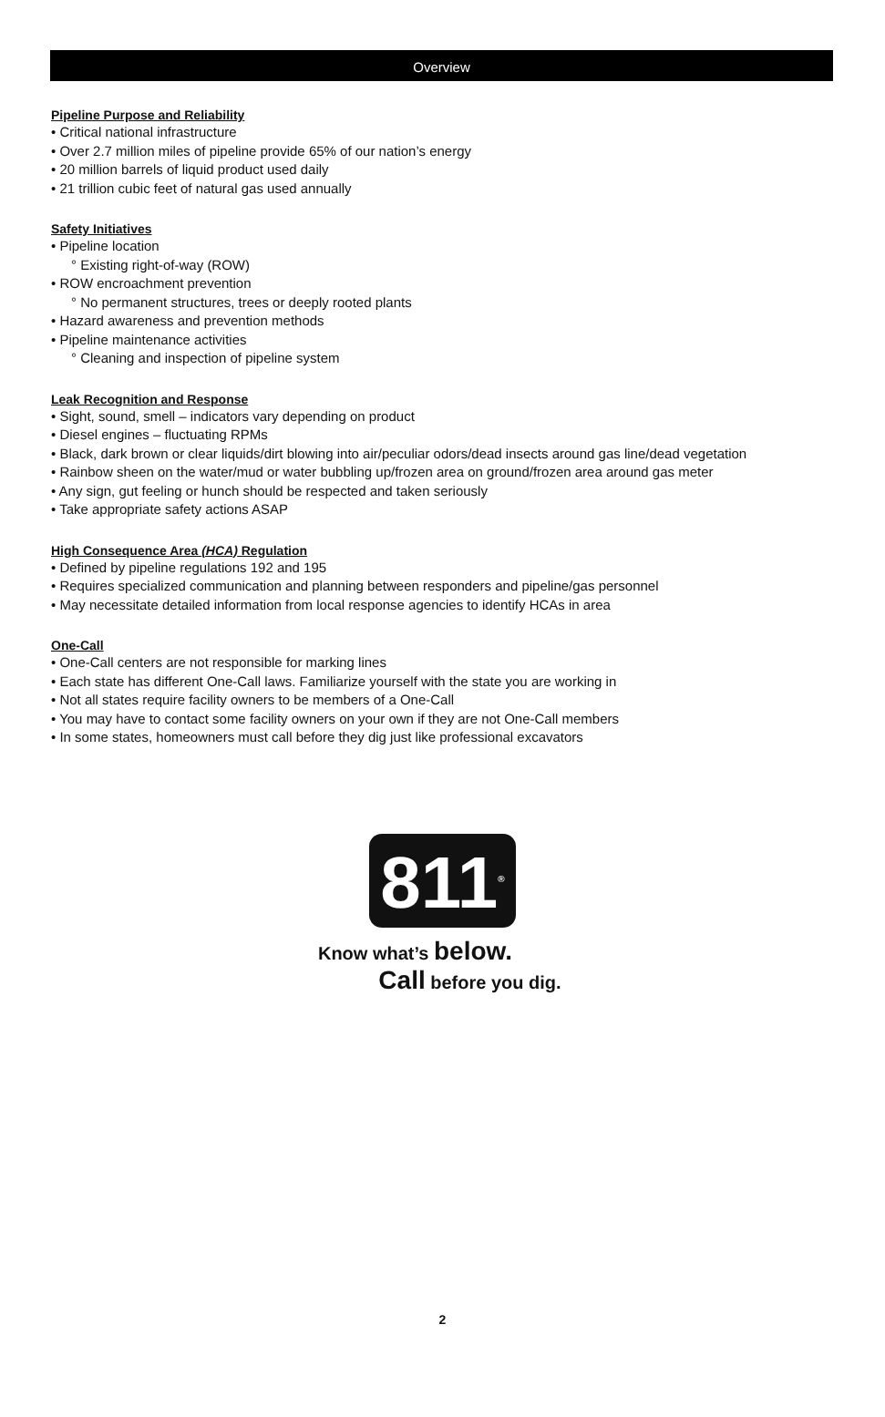Overview
Pipeline Purpose and Reliability
• Critical national infrastructure
• Over 2.7 million miles of pipeline provide 65% of our nation’s energy
• 20 million barrels of liquid product used daily
• 21 trillion cubic feet of natural gas used annually
Safety Initiatives
• Pipeline location
° Existing right-of-way (ROW)
• ROW encroachment prevention
° No permanent structures, trees or deeply rooted plants
• Hazard awareness and prevention methods
• Pipeline maintenance activities
° Cleaning and inspection of pipeline system
Leak Recognition and Response
• Sight, sound, smell – indicators vary depending on product
• Diesel engines – fluctuating RPMs
• Black, dark brown or clear liquids/dirt blowing into air/peculiar odors/dead insects around gas line/dead vegetation
• Rainbow sheen on the water/mud or water bubbling up/frozen area on ground/frozen area around gas meter
• Any sign, gut feeling or hunch should be respected and taken seriously
• Take appropriate safety actions ASAP
High Consequence Area (HCA) Regulation
• Defined by pipeline regulations 192 and 195
• Requires specialized communication and planning between responders and pipeline/gas personnel
• May necessitate detailed information from local response agencies to identify HCAs in area
One-Call
• One-Call centers are not responsible for marking lines
• Each state has different One-Call laws. Familiarize yourself with the state you are working in
• Not all states require facility owners to be members of a One-Call
• You may have to contact some facility owners on your own if they are not One-Call members
• In some states, homeowners must call before they dig just like professional excavators
811<sup>®</sup>
Know what’s below.
Call before you dig.
2